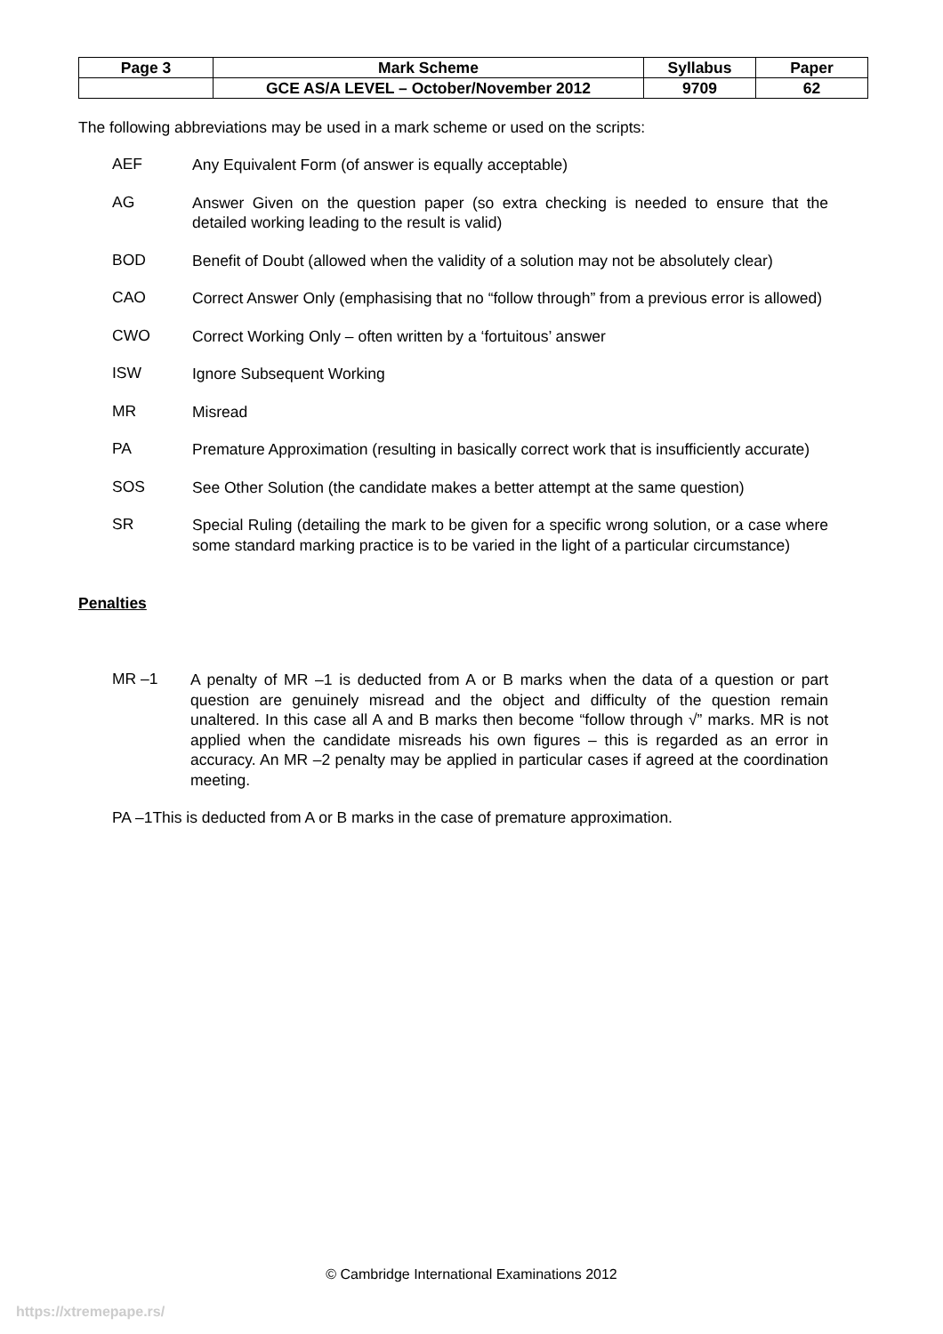| Page 3 | Mark Scheme | Syllabus | Paper |
| | GCE AS/A LEVEL – October/November 2012 | 9709 | 62 |
The following abbreviations may be used in a mark scheme or used on the scripts:
AEF
Any Equivalent Form (of answer is equally acceptable)
AG
Answer Given on the question paper (so extra checking is needed to ensure that the detailed working leading to the result is valid)
BOD
Benefit of Doubt (allowed when the validity of a solution may not be absolutely clear)
CAO
Correct Answer Only (emphasising that no “follow through” from a previous error is allowed)
CWO
Correct Working Only – often written by a ‘fortuitous’ answer
ISW
Ignore Subsequent Working
MR
Misread
PA
Premature Approximation (resulting in basically correct work that is insufficiently accurate)
SOS
See Other Solution (the candidate makes a better attempt at the same question)
SR
Special Ruling (detailing the mark to be given for a specific wrong solution, or a case where some standard marking practice is to be varied in the light of a particular circumstance)
Penalties
MR –1
A penalty of MR –1 is deducted from A or B marks when the data of a question or part question are genuinely misread and the object and difficulty of the question remain unaltered. In this case all A and B marks then become “follow through √” marks. MR is not applied when the candidate misreads his own figures – this is regarded as an error in accuracy. An MR –2 penalty may be applied in particular cases if agreed at the coordination meeting.
PA –1This is deducted from A or B marks in the case of premature approximation.
© Cambridge International Examinations 2012
https://xtremepape.rs/